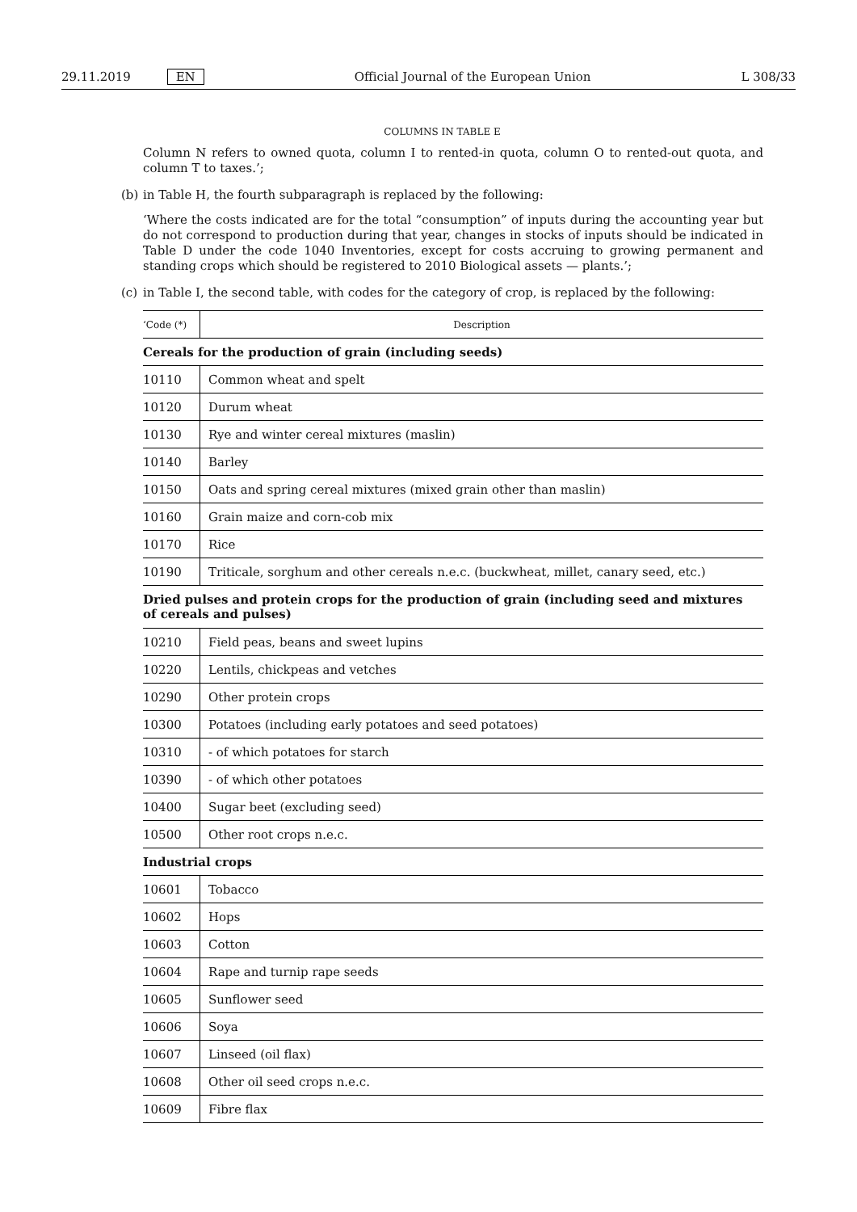29.11.2019 EN Official Journal of the European Union
L 308/33
COLUMNS IN TABLE E
Column N refers to owned quota, column I to rented-in quota, column O to rented-out quota, and column T to taxes.’;
(b) in Table H, the fourth subparagraph is replaced by the following:
‘Where the costs indicated are for the total “consumption” of inputs during the accounting year but do not correspond to production during that year, changes in stocks of inputs should be indicated in Table D under the code 1040 Inventories, except for costs accruing to growing permanent and standing crops which should be registered to 2010 Biological assets — plants.’;
(c) in Table I, the second table, with codes for the category of crop, is replaced by the following:
| ‘Code (*) | Description |
| Cereals for the production of grain (including seeds) | |
| 10110 | Common wheat and spelt |
| 10120 | Durum wheat |
| 10130 | Rye and winter cereal mixtures (maslin) |
| 10140 | Barley |
| 10150 | Oats and spring cereal mixtures (mixed grain other than maslin) |
| 10160 | Grain maize and corn-cob mix |
| 10170 | Rice |
| 10190 | Triticale, sorghum and other cereals n.e.c. (buckwheat, millet, canary seed, etc.) |
| Dried pulses and protein crops for the production of grain (including seed and mixtures of cereals and pulses) | |
| 10210 | Field peas, beans and sweet lupins |
| 10220 | Lentils, chickpeas and vetches |
| 10290 | Other protein crops |
| 10300 | Potatoes (including early potatoes and seed potatoes) |
| 10310 | - of which potatoes for starch |
| 10390 | - of which other potatoes |
| 10400 | Sugar beet (excluding seed) |
| 10500 | Other root crops n.e.c. |
| Industrial crops | |
| 10601 | Tobacco |
| 10602 | Hops |
| 10603 | Cotton |
| 10604 | Rape and turnip rape seeds |
| 10605 | Sunflower seed |
| 10606 | Soya |
| 10607 | Linseed (oil flax) |
| 10608 | Other oil seed crops n.e.c. |
| 10609 | Fibre flax |